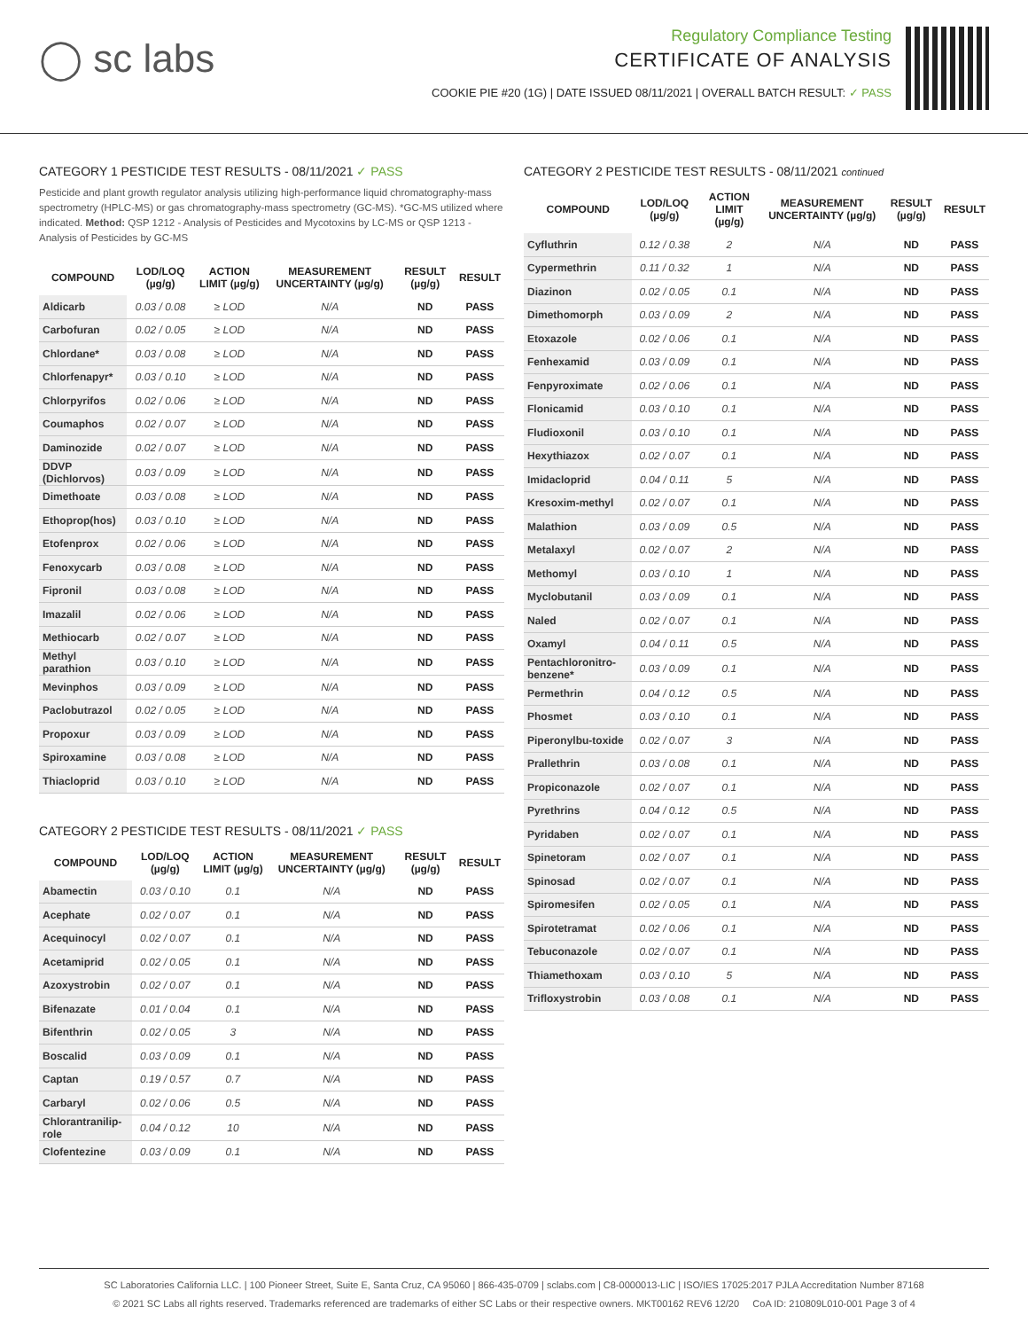◯ sc labs
Regulatory Compliance Testing
CERTIFICATE OF ANALYSIS
COOKIE PIE #20 (1G) | DATE ISSUED 08/11/2021 | OVERALL BATCH RESULT: ✓ PASS
CATEGORY 1 PESTICIDE TEST RESULTS - 08/11/2021 ✓ PASS
Pesticide and plant growth regulator analysis utilizing high-performance liquid chromatography-mass spectrometry (HPLC-MS) or gas chromatography-mass spectrometry (GC-MS). *GC-MS utilized where indicated. Method: QSP 1212 - Analysis of Pesticides and Mycotoxins by LC-MS or QSP 1213 - Analysis of Pesticides by GC-MS
| COMPOUND | LOD/LOQ (µg/g) | ACTION LIMIT (µg/g) | MEASUREMENT UNCERTAINTY (µg/g) | RESULT (µg/g) | RESULT |
| --- | --- | --- | --- | --- | --- |
| Aldicarb | 0.03 / 0.08 | ≥ LOD | N/A | ND | PASS |
| Carbofuran | 0.02 / 0.05 | ≥ LOD | N/A | ND | PASS |
| Chlordane* | 0.03 / 0.08 | ≥ LOD | N/A | ND | PASS |
| Chlorfenapyr* | 0.03 / 0.10 | ≥ LOD | N/A | ND | PASS |
| Chlorpyrifos | 0.02 / 0.06 | ≥ LOD | N/A | ND | PASS |
| Coumaphos | 0.02 / 0.07 | ≥ LOD | N/A | ND | PASS |
| Daminozide | 0.02 / 0.07 | ≥ LOD | N/A | ND | PASS |
| DDVP (Dichlorvos) | 0.03 / 0.09 | ≥ LOD | N/A | ND | PASS |
| Dimethoate | 0.03 / 0.08 | ≥ LOD | N/A | ND | PASS |
| Ethoprop(hos) | 0.03 / 0.10 | ≥ LOD | N/A | ND | PASS |
| Etofenprox | 0.02 / 0.06 | ≥ LOD | N/A | ND | PASS |
| Fenoxycarb | 0.03 / 0.08 | ≥ LOD | N/A | ND | PASS |
| Fipronil | 0.03 / 0.08 | ≥ LOD | N/A | ND | PASS |
| Imazalil | 0.02 / 0.06 | ≥ LOD | N/A | ND | PASS |
| Methiocarb | 0.02 / 0.07 | ≥ LOD | N/A | ND | PASS |
| Methyl parathion | 0.03 / 0.10 | ≥ LOD | N/A | ND | PASS |
| Mevinphos | 0.03 / 0.09 | ≥ LOD | N/A | ND | PASS |
| Paclobutrazol | 0.02 / 0.05 | ≥ LOD | N/A | ND | PASS |
| Propoxur | 0.03 / 0.09 | ≥ LOD | N/A | ND | PASS |
| Spiroxamine | 0.03 / 0.08 | ≥ LOD | N/A | ND | PASS |
| Thiacloprid | 0.03 / 0.10 | ≥ LOD | N/A | ND | PASS |
CATEGORY 2 PESTICIDE TEST RESULTS - 08/11/2021 ✓ PASS
| COMPOUND | LOD/LOQ (µg/g) | ACTION LIMIT (µg/g) | MEASUREMENT UNCERTAINTY (µg/g) | RESULT (µg/g) | RESULT |
| --- | --- | --- | --- | --- | --- |
| Abamectin | 0.03 / 0.10 | 0.1 | N/A | ND | PASS |
| Acephate | 0.02 / 0.07 | 0.1 | N/A | ND | PASS |
| Acequinocyl | 0.02 / 0.07 | 0.1 | N/A | ND | PASS |
| Acetamiprid | 0.02 / 0.05 | 0.1 | N/A | ND | PASS |
| Azoxystrobin | 0.02 / 0.07 | 0.1 | N/A | ND | PASS |
| Bifenazate | 0.01 / 0.04 | 0.1 | N/A | ND | PASS |
| Bifenthrin | 0.02 / 0.05 | 3 | N/A | ND | PASS |
| Boscalid | 0.03 / 0.09 | 0.1 | N/A | ND | PASS |
| Captan | 0.19 / 0.57 | 0.7 | N/A | ND | PASS |
| Carbaryl | 0.02 / 0.06 | 0.5 | N/A | ND | PASS |
| Chlorantranilip-role | 0.04 / 0.12 | 10 | N/A | ND | PASS |
| Clofentezine | 0.03 / 0.09 | 0.1 | N/A | ND | PASS |
CATEGORY 2 PESTICIDE TEST RESULTS - 08/11/2021 continued
| COMPOUND | LOD/LOQ (µg/g) | ACTION LIMIT (µg/g) | MEASUREMENT UNCERTAINTY (µg/g) | RESULT (µg/g) | RESULT |
| --- | --- | --- | --- | --- | --- |
| Cyfluthrin | 0.12 / 0.38 | 2 | N/A | ND | PASS |
| Cypermethrin | 0.11 / 0.32 | 1 | N/A | ND | PASS |
| Diazinon | 0.02 / 0.05 | 0.1 | N/A | ND | PASS |
| Dimethomorph | 0.03 / 0.09 | 2 | N/A | ND | PASS |
| Etoxazole | 0.02 / 0.06 | 0.1 | N/A | ND | PASS |
| Fenhexamid | 0.03 / 0.09 | 0.1 | N/A | ND | PASS |
| Fenpyroximate | 0.02 / 0.06 | 0.1 | N/A | ND | PASS |
| Flonicamid | 0.03 / 0.10 | 0.1 | N/A | ND | PASS |
| Fludioxonil | 0.03 / 0.10 | 0.1 | N/A | ND | PASS |
| Hexythiazox | 0.02 / 0.07 | 0.1 | N/A | ND | PASS |
| Imidacloprid | 0.04 / 0.11 | 5 | N/A | ND | PASS |
| Kresoxim-methyl | 0.02 / 0.07 | 0.1 | N/A | ND | PASS |
| Malathion | 0.03 / 0.09 | 0.5 | N/A | ND | PASS |
| Metalaxyl | 0.02 / 0.07 | 2 | N/A | ND | PASS |
| Methomyl | 0.03 / 0.10 | 1 | N/A | ND | PASS |
| Myclobutanil | 0.03 / 0.09 | 0.1 | N/A | ND | PASS |
| Naled | 0.02 / 0.07 | 0.1 | N/A | ND | PASS |
| Oxamyl | 0.04 / 0.11 | 0.5 | N/A | ND | PASS |
| Pentachloronitro-benzene* | 0.03 / 0.09 | 0.1 | N/A | ND | PASS |
| Permethrin | 0.04 / 0.12 | 0.5 | N/A | ND | PASS |
| Phosmet | 0.03 / 0.10 | 0.1 | N/A | ND | PASS |
| Piperonylbu-toxide | 0.02 / 0.07 | 3 | N/A | ND | PASS |
| Prallethrin | 0.03 / 0.08 | 0.1 | N/A | ND | PASS |
| Propiconazole | 0.02 / 0.07 | 0.1 | N/A | ND | PASS |
| Pyrethrins | 0.04 / 0.12 | 0.5 | N/A | ND | PASS |
| Pyridaben | 0.02 / 0.07 | 0.1 | N/A | ND | PASS |
| Spinetoram | 0.02 / 0.07 | 0.1 | N/A | ND | PASS |
| Spinosad | 0.02 / 0.07 | 0.1 | N/A | ND | PASS |
| Spiromesifen | 0.02 / 0.05 | 0.1 | N/A | ND | PASS |
| Spirotetramat | 0.02 / 0.06 | 0.1 | N/A | ND | PASS |
| Tebuconazole | 0.02 / 0.07 | 0.1 | N/A | ND | PASS |
| Thiamethoxam | 0.03 / 0.10 | 5 | N/A | ND | PASS |
| Trifloxystrobin | 0.03 / 0.08 | 0.1 | N/A | ND | PASS |
SC Laboratories California LLC. | 100 Pioneer Street, Suite E, Santa Cruz, CA 95060 | 866-435-0709 | sclabs.com | C8-0000013-LIC | ISO/IES 17025:2017 PJLA Accreditation Number 87168
© 2021 SC Labs all rights reserved. Trademarks referenced are trademarks of either SC Labs or their respective owners. MKT00162 REV6 12/20 CoA ID: 210809L010-001 Page 3 of 4